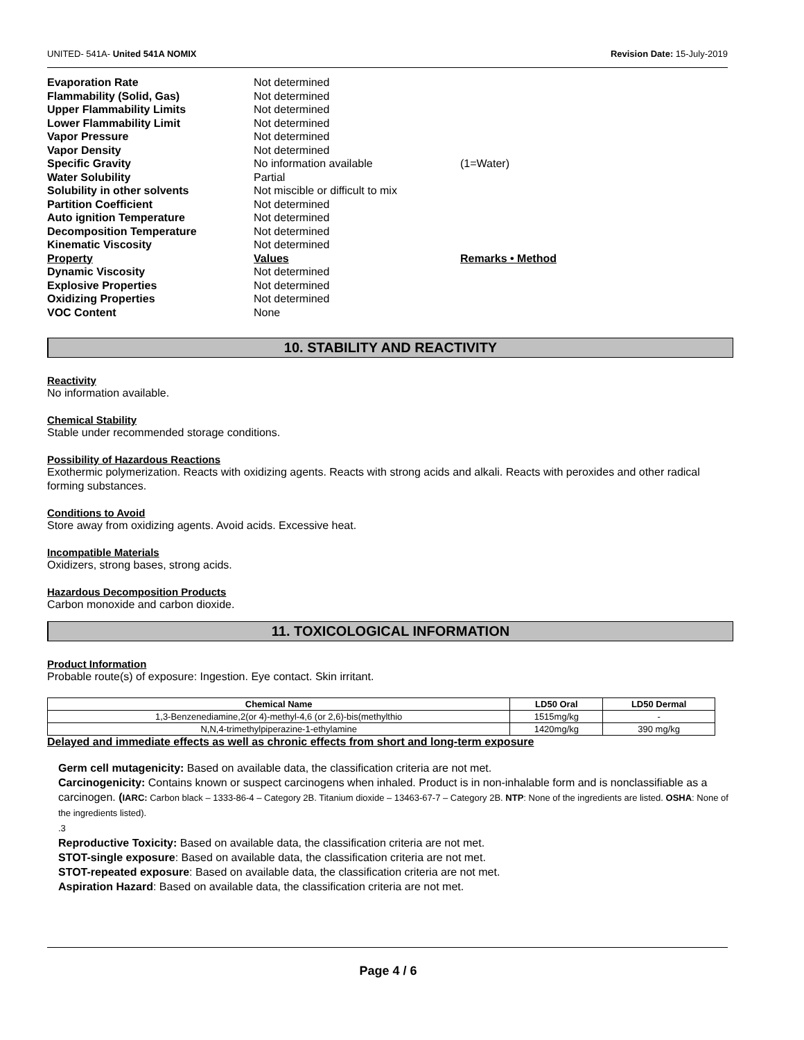UNITED- 541A- United 541A NOMIX
Revision Date: 15-July-2019
| Evaporation Rate | Not determined | |
| Flammability (Solid, Gas) | Not determined | |
| Upper Flammability Limits | Not determined | |
| Lower Flammability Limit | Not determined | |
| Vapor Pressure | Not determined | |
| Vapor Density | Not determined | |
| Specific Gravity | No information available | (1=Water) |
| Water Solubility | Partial | |
| Solubility in other solvents | Not miscible or difficult to mix | |
| Partition Coefficient | Not determined | |
| Auto ignition Temperature | Not determined | |
| Decomposition Temperature | Not determined | |
| Kinematic Viscosity | Not determined | |
| Property | Values | Remarks • Method |
| Dynamic Viscosity | Not determined | |
| Explosive Properties | Not determined | |
| Oxidizing Properties | Not determined | |
| VOC Content | None | |
10. STABILITY AND REACTIVITY
Reactivity
No information available.
Chemical Stability
Stable under recommended storage conditions.
Possibility of Hazardous Reactions
Exothermic polymerization. Reacts with oxidizing agents. Reacts with strong acids and alkali. Reacts with peroxides and other radical forming substances.
Conditions to Avoid
Store away from oxidizing agents. Avoid acids. Excessive heat.
Incompatible Materials
Oxidizers, strong bases, strong acids.
Hazardous Decomposition Products
Carbon monoxide and carbon dioxide.
11. TOXICOLOGICAL INFORMATION
Product Information
Probable route(s) of exposure: Ingestion. Eye contact. Skin irritant.
| Chemical Name | LD50 Oral | LD50 Dermal |
| --- | --- | --- |
| 1,3-Benzenediamine,2(or 4)-methyl-4,6 (or 2,6)-bis(methylthio | 1515mg/kg | - |
| N,N,4-trimethylpiperazine-1-ethylamine | 1420mg/kg | 390 mg/kg |
Delayed and immediate effects as well as chronic effects from short and long-term exposure
Germ cell mutagenicity: Based on available data, the classification criteria are not met.
Carcinogenicity: Contains known or suspect carcinogens when inhaled. Product is in non-inhalable form and is nonclassifiable as a carcinogen. (IARC: Carbon black – 1333-86-4 – Category 2B. Titanium dioxide – 13463-67-7 – Category 2B. NTP: None of the ingredients are listed. OSHA: None of the ingredients listed).
.3
Reproductive Toxicity: Based on available data, the classification criteria are not met.
STOT-single exposure: Based on available data, the classification criteria are not met.
STOT-repeated exposure: Based on available data, the classification criteria are not met.
Aspiration Hazard: Based on available data, the classification criteria are not met.
Page 4 / 6